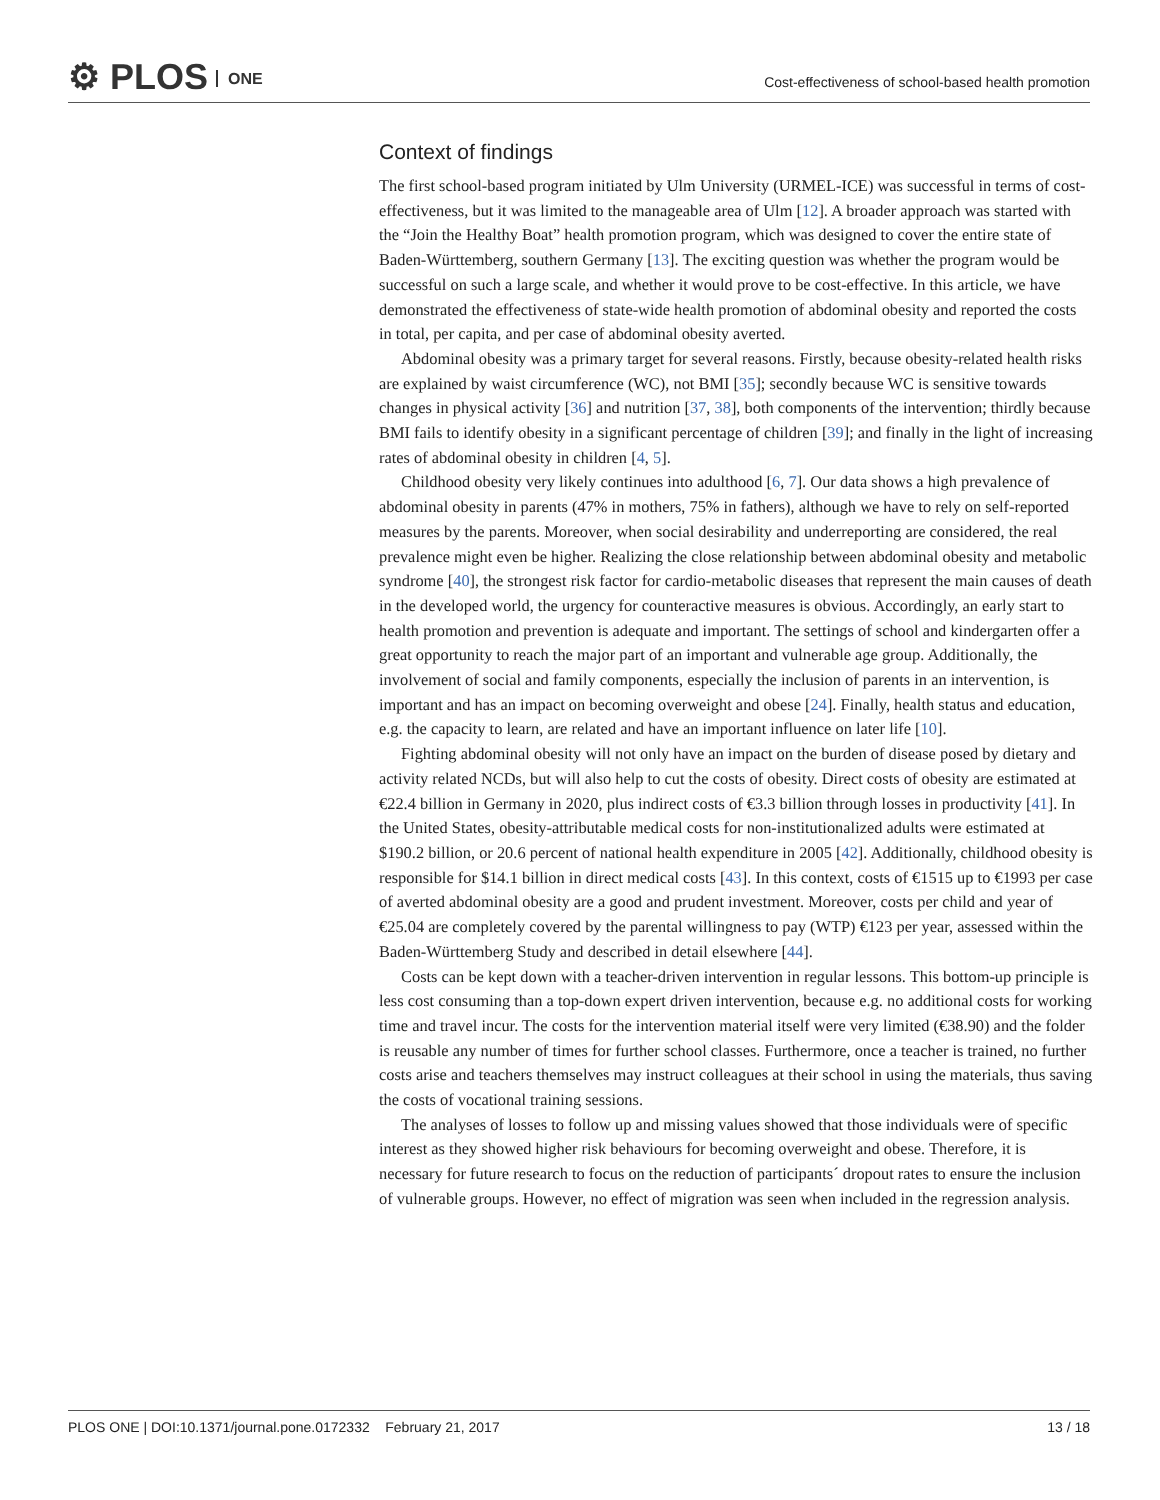⚙ PLOS ONE
Cost-effectiveness of school-based health promotion
Context of findings
The first school-based program initiated by Ulm University (URMEL-ICE) was successful in terms of cost-effectiveness, but it was limited to the manageable area of Ulm [12]. A broader approach was started with the “Join the Healthy Boat” health promotion program, which was designed to cover the entire state of Baden-Württemberg, southern Germany [13]. The exciting question was whether the program would be successful on such a large scale, and whether it would prove to be cost-effective. In this article, we have demonstrated the effectiveness of state-wide health promotion of abdominal obesity and reported the costs in total, per capita, and per case of abdominal obesity averted.
Abdominal obesity was a primary target for several reasons. Firstly, because obesity-related health risks are explained by waist circumference (WC), not BMI [35]; secondly because WC is sensitive towards changes in physical activity [36] and nutrition [37, 38], both components of the intervention; thirdly because BMI fails to identify obesity in a significant percentage of children [39]; and finally in the light of increasing rates of abdominal obesity in children [4, 5].
Childhood obesity very likely continues into adulthood [6, 7]. Our data shows a high prevalence of abdominal obesity in parents (47% in mothers, 75% in fathers), although we have to rely on self-reported measures by the parents. Moreover, when social desirability and underreporting are considered, the real prevalence might even be higher. Realizing the close relationship between abdominal obesity and metabolic syndrome [40], the strongest risk factor for cardio-metabolic diseases that represent the main causes of death in the developed world, the urgency for counteractive measures is obvious. Accordingly, an early start to health promotion and prevention is adequate and important. The settings of school and kindergarten offer a great opportunity to reach the major part of an important and vulnerable age group. Additionally, the involvement of social and family components, especially the inclusion of parents in an intervention, is important and has an impact on becoming overweight and obese [24]. Finally, health status and education, e.g. the capacity to learn, are related and have an important influence on later life [10].
Fighting abdominal obesity will not only have an impact on the burden of disease posed by dietary and activity related NCDs, but will also help to cut the costs of obesity. Direct costs of obesity are estimated at €22.4 billion in Germany in 2020, plus indirect costs of €3.3 billion through losses in productivity [41]. In the United States, obesity-attributable medical costs for non-institutionalized adults were estimated at $190.2 billion, or 20.6 percent of national health expenditure in 2005 [42]. Additionally, childhood obesity is responsible for $14.1 billion in direct medical costs [43]. In this context, costs of €1515 up to €1993 per case of averted abdominal obesity are a good and prudent investment. Moreover, costs per child and year of €25.04 are completely covered by the parental willingness to pay (WTP) €123 per year, assessed within the Baden-Württemberg Study and described in detail elsewhere [44].
Costs can be kept down with a teacher-driven intervention in regular lessons. This bottom-up principle is less cost consuming than a top-down expert driven intervention, because e.g. no additional costs for working time and travel incur. The costs for the intervention material itself were very limited (€38.90) and the folder is reusable any number of times for further school classes. Furthermore, once a teacher is trained, no further costs arise and teachers themselves may instruct colleagues at their school in using the materials, thus saving the costs of vocational training sessions.
The analyses of losses to follow up and missing values showed that those individuals were of specific interest as they showed higher risk behaviours for becoming overweight and obese. Therefore, it is necessary for future research to focus on the reduction of participants´ dropout rates to ensure the inclusion of vulnerable groups. However, no effect of migration was seen when included in the regression analysis.
PLOS ONE | DOI:10.1371/journal.pone.0172332 February 21, 2017 13 / 18